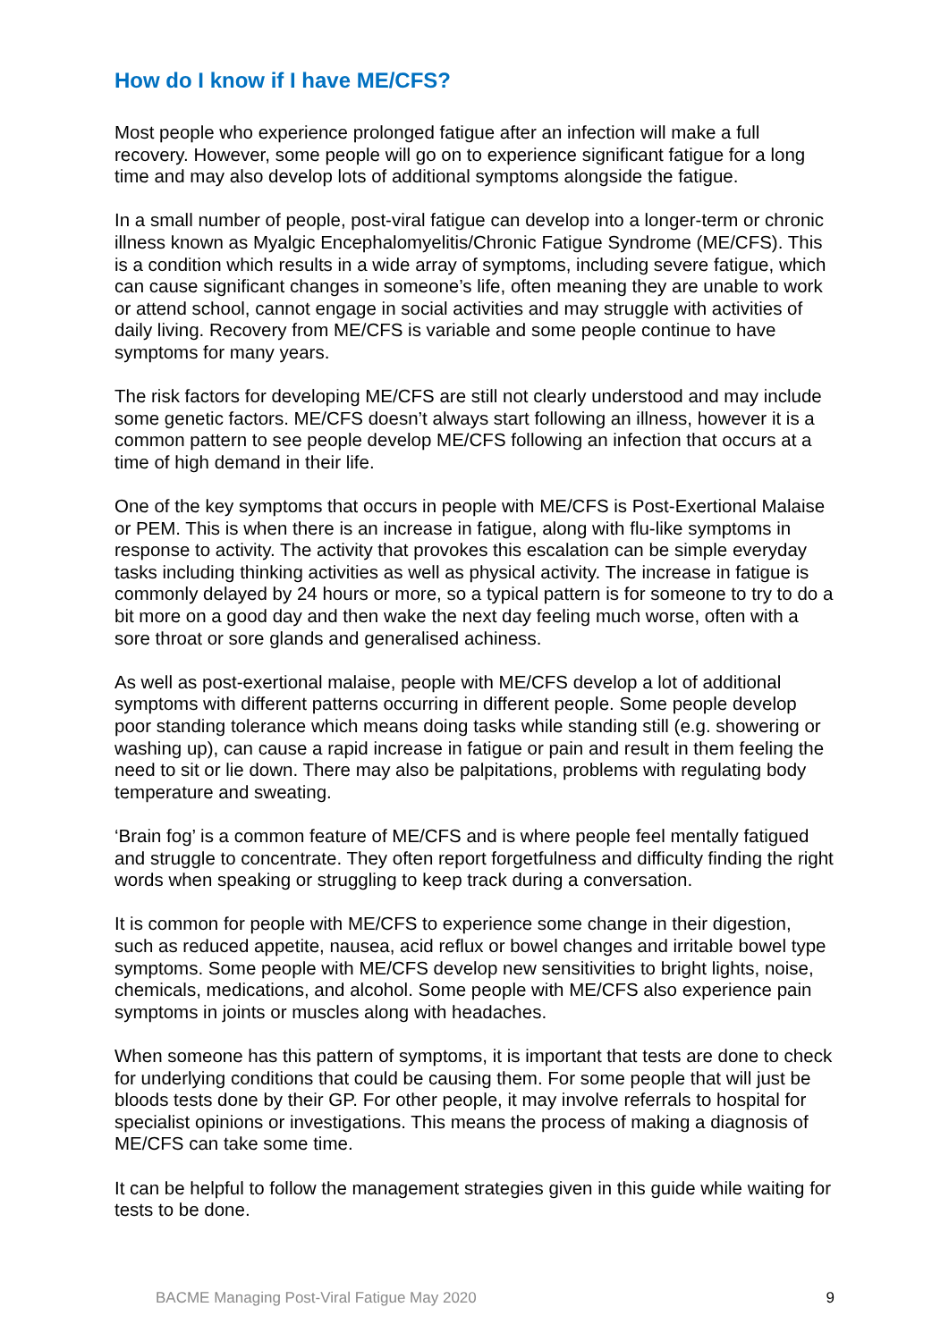How do I know if I have ME/CFS?
Most people who experience prolonged fatigue after an infection will make a full recovery. However, some people will go on to experience significant fatigue for a long time and may also develop lots of additional symptoms alongside the fatigue.
In a small number of people, post-viral fatigue can develop into a longer-term or chronic illness known as Myalgic Encephalomyelitis/Chronic Fatigue Syndrome (ME/CFS). This is a condition which results in a wide array of symptoms, including severe fatigue, which can cause significant changes in someone’s life, often meaning they are unable to work or attend school, cannot engage in social activities and may struggle with activities of daily living. Recovery from ME/CFS is variable and some people continue to have symptoms for many years.
The risk factors for developing ME/CFS are still not clearly understood and may include some genetic factors. ME/CFS doesn’t always start following an illness, however it is a common pattern to see people develop ME/CFS following an infection that occurs at a time of high demand in their life.
One of the key symptoms that occurs in people with ME/CFS is Post-Exertional Malaise or PEM. This is when there is an increase in fatigue, along with flu-like symptoms in response to activity. The activity that provokes this escalation can be simple everyday tasks including thinking activities as well as physical activity. The increase in fatigue is commonly delayed by 24 hours or more, so a typical pattern is for someone to try to do a bit more on a good day and then wake the next day feeling much worse, often with a sore throat or sore glands and generalised achiness.
As well as post-exertional malaise, people with ME/CFS develop a lot of additional symptoms with different patterns occurring in different people. Some people develop poor standing tolerance which means doing tasks while standing still (e.g. showering or washing up), can cause a rapid increase in fatigue or pain and result in them feeling the need to sit or lie down. There may also be palpitations, problems with regulating body temperature and sweating.
‘Brain fog’ is a common feature of ME/CFS and is where people feel mentally fatigued and struggle to concentrate. They often report forgetfulness and difficulty finding the right words when speaking or struggling to keep track during a conversation.
It is common for people with ME/CFS to experience some change in their digestion, such as reduced appetite, nausea, acid reflux or bowel changes and irritable bowel type symptoms. Some people with ME/CFS develop new sensitivities to bright lights, noise, chemicals, medications, and alcohol. Some people with ME/CFS also experience pain symptoms in joints or muscles along with headaches.
When someone has this pattern of symptoms, it is important that tests are done to check for underlying conditions that could be causing them. For some people that will just be bloods tests done by their GP. For other people, it may involve referrals to hospital for specialist opinions or investigations. This means the process of making a diagnosis of ME/CFS can take some time.
It can be helpful to follow the management strategies given in this guide while waiting for tests to be done.
BACME Managing Post-Viral Fatigue May 2020 9